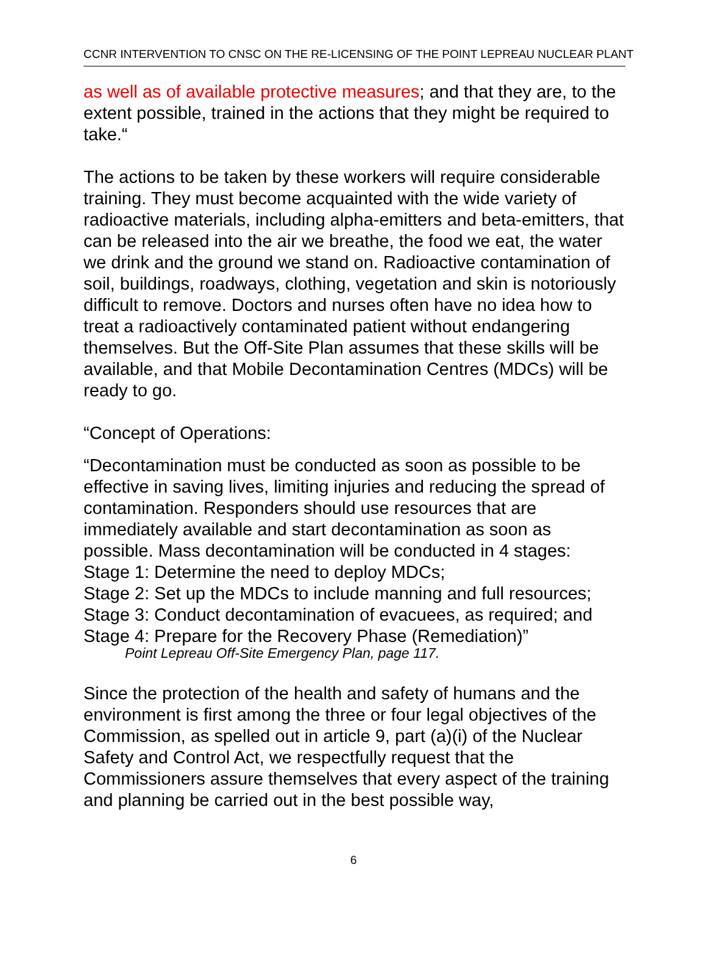CCNR INTERVENTION TO CNSC ON THE RE-LICENSING OF THE POINT LEPREAU NUCLEAR PLANT
as well as of available protective measures; and that they are, to the extent possible, trained in the actions that they might be required to take.“
The actions to be taken by these workers will require considerable training. They must become acquainted with the wide variety of radioactive materials, including alpha-emitters and beta-emitters, that can be released into the air we breathe, the food we eat, the water we drink and the ground we stand on. Radioactive contamination of soil, buildings, roadways, clothing, vegetation and skin is notoriously difficult to remove. Doctors and nurses often have no idea how to treat a radioactively contaminated patient without endangering themselves. But the Off-Site Plan assumes that these skills will be available, and that Mobile Decontamination Centres (MDCs) will be ready to go.
“Concept of Operations:
“Decontamination must be conducted as soon as possible to be effective in saving lives, limiting injuries and reducing the spread of contamination. Responders should use resources that are immediately available and start decontamination as soon as possible. Mass decontamination will be conducted in 4 stages:
Stage 1: Determine the need to deploy MDCs;
Stage 2: Set up the MDCs to include manning and full resources;
Stage 3: Conduct decontamination of evacuees, as required; and
Stage 4: Prepare for the Recovery Phase (Remediation)”
Point Lepreau Off-Site Emergency Plan, page 117.
Since the protection of the health and safety of humans and the environment is first among the three or four legal objectives of the Commission, as spelled out in article 9, part (a)(i) of the Nuclear Safety and Control Act, we respectfully request that the Commissioners assure themselves that every aspect of the training and planning be carried out in the best possible way,
6